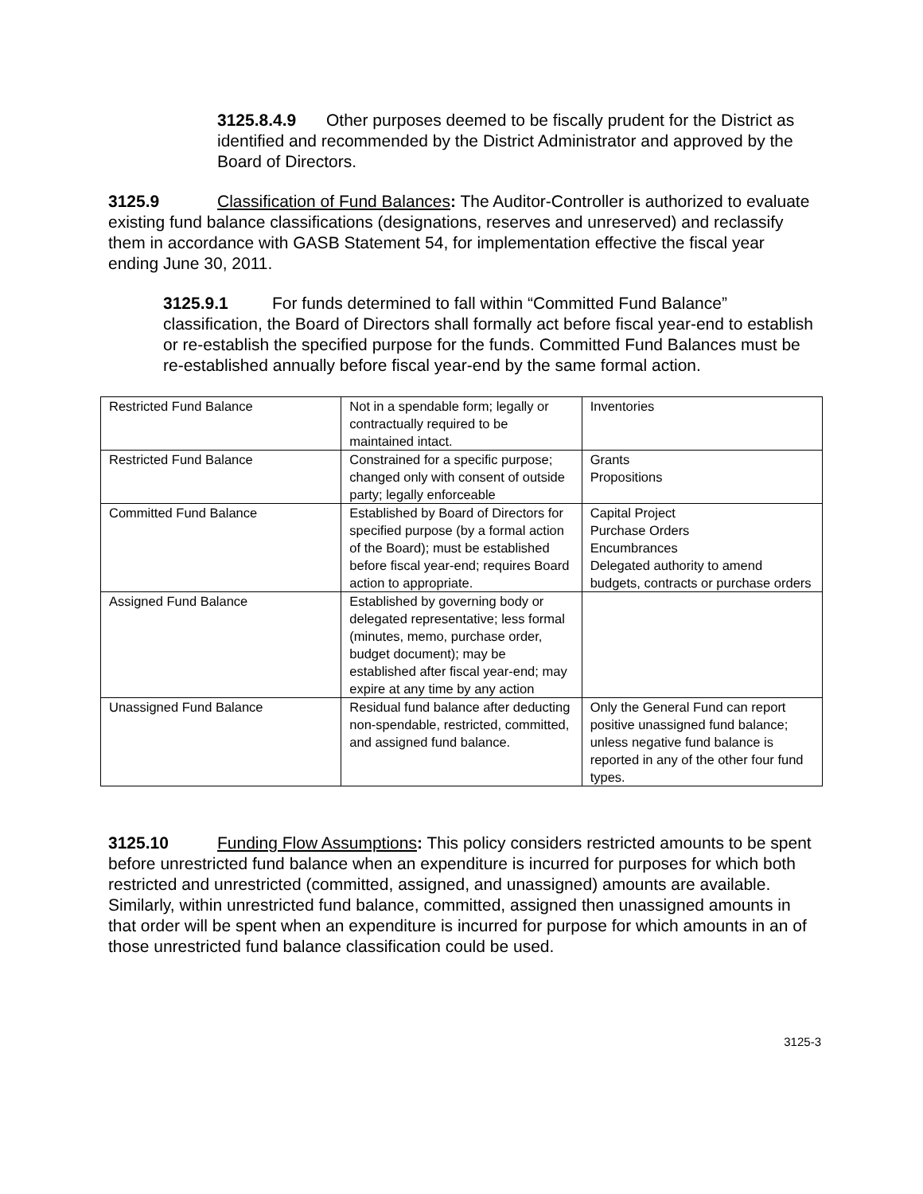3125.8.4.9 Other purposes deemed to be fiscally prudent for the District as identified and recommended by the District Administrator and approved by the Board of Directors.
3125.9 Classification of Fund Balances: The Auditor-Controller is authorized to evaluate existing fund balance classifications (designations, reserves and unreserved) and reclassify them in accordance with GASB Statement 54, for implementation effective the fiscal year ending June 30, 2011.
3125.9.1 For funds determined to fall within “Committed Fund Balance” classification, the Board of Directors shall formally act before fiscal year-end to establish or re-establish the specified purpose for the funds. Committed Fund Balances must be re-established annually before fiscal year-end by the same formal action.
| Restricted Fund Balance | Not in a spendable form; legally or contractually required to be maintained intact. | Inventories |
| Restricted Fund Balance | Constrained for a specific purpose; changed only with consent of outside party; legally enforceable | Grants Propositions |
| Committed Fund Balance | Established by Board of Directors for specified purpose (by a formal action of the Board); must be established before fiscal year-end; requires Board action to appropriate. | Capital Project Purchase Orders Encumbrances Delegated authority to amend budgets, contracts or purchase orders |
| Assigned Fund Balance | Established by governing body or delegated representative; less formal (minutes, memo, purchase order, budget document); may be established after fiscal year-end; may expire at any time by any action | |
| Unassigned Fund Balance | Residual fund balance after deducting non-spendable, restricted, committed, and assigned fund balance. | Only the General Fund can report positive unassigned fund balance; unless negative fund balance is reported in any of the other four fund types. |
3125.10 Funding Flow Assumptions: This policy considers restricted amounts to be spent before unrestricted fund balance when an expenditure is incurred for purposes for which both restricted and unrestricted (committed, assigned, and unassigned) amounts are available. Similarly, within unrestricted fund balance, committed, assigned then unassigned amounts in that order will be spent when an expenditure is incurred for purpose for which amounts in an of those unrestricted fund balance classification could be used.
3125-3